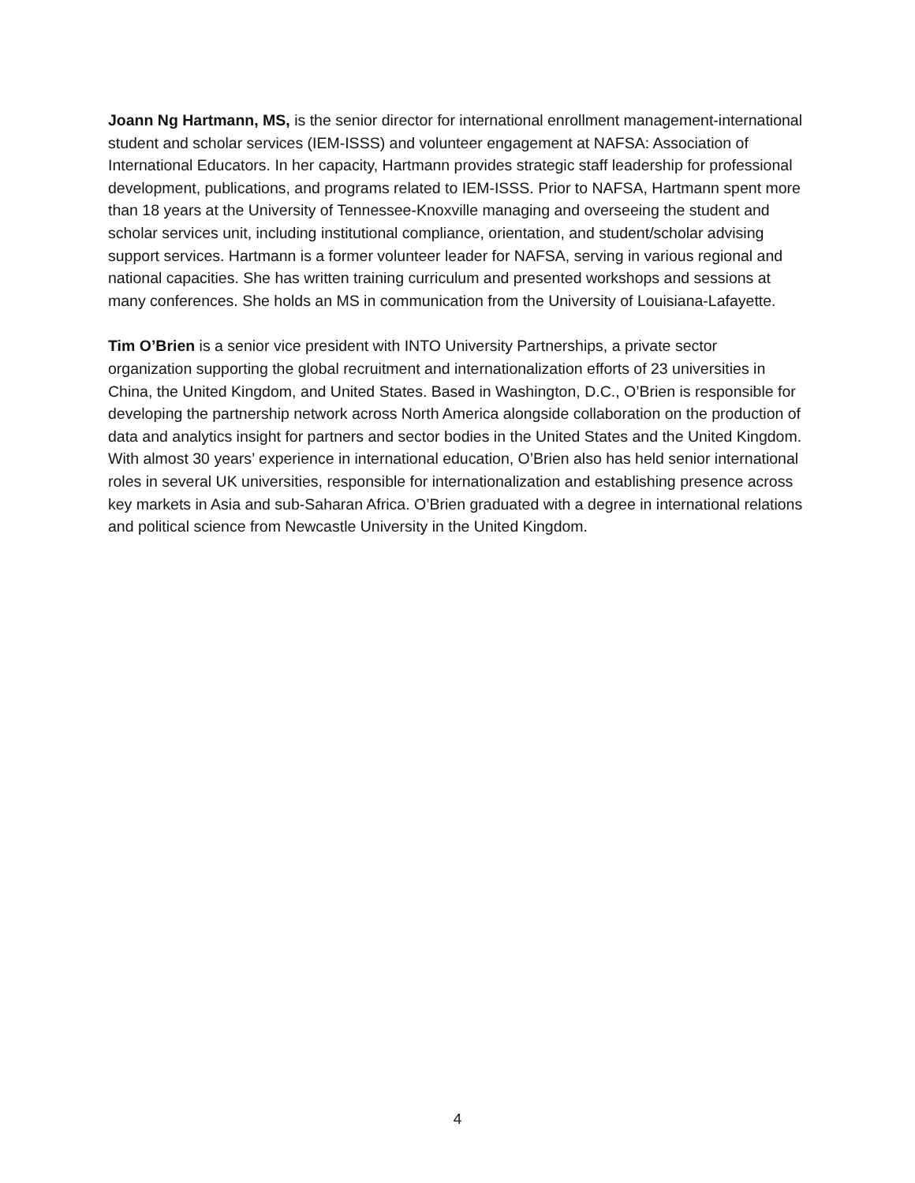Joann Ng Hartmann, MS, is the senior director for international enrollment management-international student and scholar services (IEM-ISSS) and volunteer engagement at NAFSA: Association of International Educators. In her capacity, Hartmann provides strategic staff leadership for professional development, publications, and programs related to IEM-ISSS. Prior to NAFSA, Hartmann spent more than 18 years at the University of Tennessee-Knoxville managing and overseeing the student and scholar services unit, including institutional compliance, orientation, and student/scholar advising support services. Hartmann is a former volunteer leader for NAFSA, serving in various regional and national capacities. She has written training curriculum and presented workshops and sessions at many conferences. She holds an MS in communication from the University of Louisiana-Lafayette.
Tim O’Brien is a senior vice president with INTO University Partnerships, a private sector organization supporting the global recruitment and internationalization efforts of 23 universities in China, the United Kingdom, and United States. Based in Washington, D.C., O’Brien is responsible for developing the partnership network across North America alongside collaboration on the production of data and analytics insight for partners and sector bodies in the United States and the United Kingdom. With almost 30 years’ experience in international education, O’Brien also has held senior international roles in several UK universities, responsible for internationalization and establishing presence across key markets in Asia and sub-Saharan Africa. O’Brien graduated with a degree in international relations and political science from Newcastle University in the United Kingdom.
4